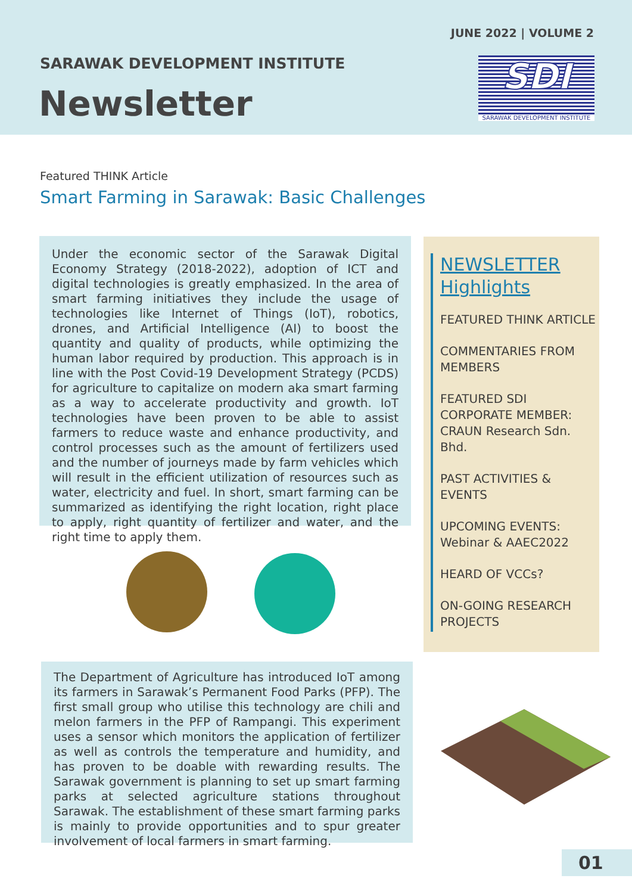JUNE 2022 | VOLUME 2
SARAWAK DEVELOPMENT INSTITUTE
Newsletter
SDI
SARAWAK DEVELOPMENT INSTITUTE
Featured THINK Article
Smart Farming in Sarawak: Basic Challenges
Under the economic sector of the Sarawak Digital Economy Strategy (2018-2022), adoption of ICT and digital technologies is greatly emphasized. In the area of smart farming initiatives they include the usage of technologies like Internet of Things (IoT), robotics, drones, and Artificial Intelligence (AI) to boost the quantity and quality of products, while optimizing the human labor required by production. This approach is in line with the Post Covid-19 Development Strategy (PCDS) for agriculture to capitalize on modern aka smart farming as a way to accelerate productivity and growth. IoT technologies have been proven to be able to assist farmers to reduce waste and enhance productivity, and control processes such as the amount of fertilizers used and the number of journeys made by farm vehicles which will result in the efficient utilization of resources such as water, electricity and fuel. In short, smart farming can be summarized as identifying the right location, right place to apply, right quantity of fertilizer and water, and the right time to apply them.
NEWSLETTER
Highlights
FEATURED THINK ARTICLE
COMMENTARIES FROM MEMBERS
FEATURED SDI CORPORATE MEMBER: CRAUN Research Sdn. Bhd.
PAST ACTIVITIES & EVENTS
UPCOMING EVENTS: Webinar & AAEC2022
HEARD OF VCCs?
ON-GOING RESEARCH PROJECTS
The Department of Agriculture has introduced IoT among its farmers in Sarawak’s Permanent Food Parks (PFP). The first small group who utilise this technology are chili and melon farmers in the PFP of Rampangi. This experiment uses a sensor which monitors the application of fertilizer as well as controls the temperature and humidity, and has proven to be doable with rewarding results. The Sarawak government is planning to set up smart farming parks at selected agriculture stations throughout Sarawak. The establishment of these smart farming parks is mainly to provide opportunities and to spur greater involvement of local farmers in smart farming.
01